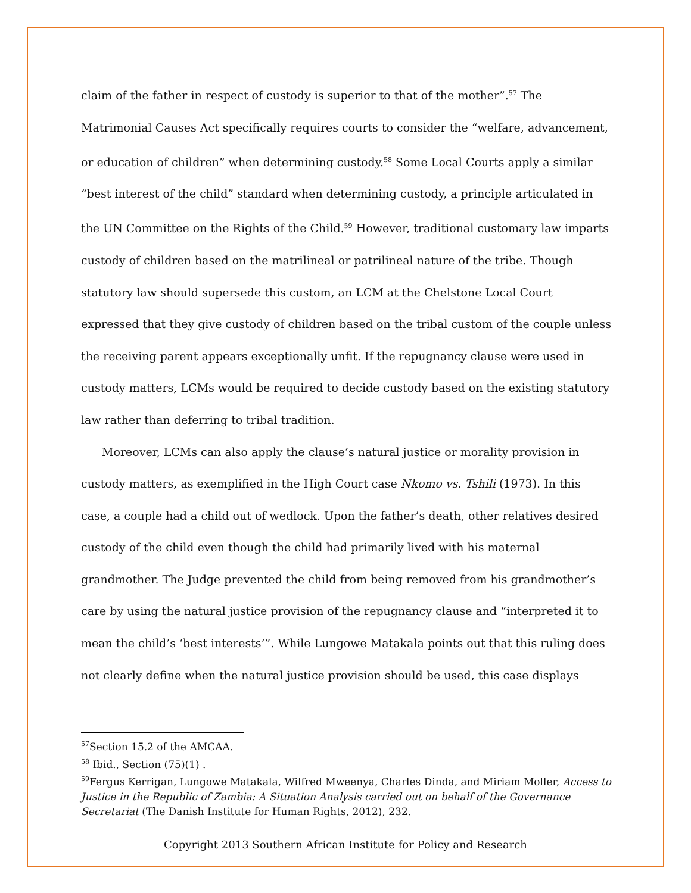claim of the father in respect of custody is superior to that of the mother”.<sup>57</sup> The Matrimonial Causes Act specifically requires courts to consider the “welfare, advancement, or education of children” when determining custody.<sup>58</sup> Some Local Courts apply a similar “best interest of the child” standard when determining custody, a principle articulated in the UN Committee on the Rights of the Child.<sup>59</sup> However, traditional customary law imparts custody of children based on the matrilineal or patrilineal nature of the tribe. Though statutory law should supersede this custom, an LCM at the Chelstone Local Court expressed that they give custody of children based on the tribal custom of the couple unless the receiving parent appears exceptionally unfit. If the repugnancy clause were used in custody matters, LCMs would be required to decide custody based on the existing statutory law rather than deferring to tribal tradition.
Moreover, LCMs can also apply the clause’s natural justice or morality provision in custody matters, as exemplified in the High Court case Nkomo vs. Tshili (1973). In this case, a couple had a child out of wedlock. Upon the father’s death, other relatives desired custody of the child even though the child had primarily lived with his maternal grandmother. The Judge prevented the child from being removed from his grandmother’s care by using the natural justice provision of the repugnancy clause and “interpreted it to mean the child’s ‘best interests’”. While Lungowe Matakala points out that this ruling does not clearly define when the natural justice provision should be used, this case displays
<sup>57</sup> Section 15.2 of the AMCAA.
<sup>58</sup> Ibid., Section (75)(1) .
<sup>59</sup> Fergus Kerrigan, Lungowe Matakala, Wilfred Mweenya, Charles Dinda, and Miriam Moller, Access to Justice in the Republic of Zambia: A Situation Analysis carried out on behalf of the Governance Secretariat (The Danish Institute for Human Rights, 2012), 232.
Copyright 2013 Southern African Institute for Policy and Research